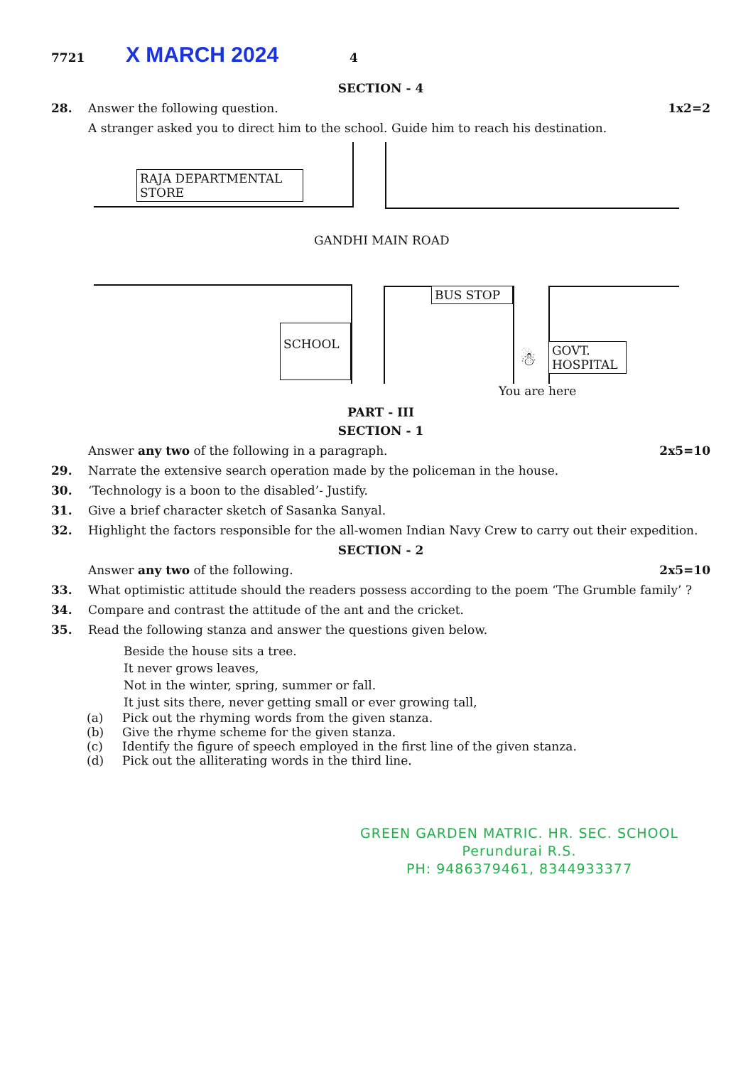7721 X MARCH 2024 4
SECTION - 4
28. Answer the following question. 1x2=2
A stranger asked you to direct him to the school. Guide him to reach his destination.
RAJA DEPARTMENTAL
STORE
GANDHI MAIN ROAD
BUS STOP
SCHOOL
GOVT.
HOSPITAL
☃
You are here
PART - III
SECTION - 1
Answer any two of the following in a paragraph. 2x5=10
29. Narrate the extensive search operation made by the policeman in the house.
30. ‘Technology is a boon to the disabled’- Justify.
31. Give a brief character sketch of Sasanka Sanyal.
32. Highlight the factors responsible for the all-women Indian Navy Crew to carry out their expedition.
SECTION - 2
Answer any two of the following. 2x5=10
33. What optimistic attitude should the readers possess according to the poem ‘The Grumble family’ ?
34. Compare and contrast the attitude of the ant and the cricket.
35. Read the following stanza and answer the questions given below.
Beside the house sits a tree.
It never grows leaves,
Not in the winter, spring, summer or fall.
It just sits there, never getting small or ever growing tall,
(a) Pick out the rhyming words from the given stanza.
(b) Give the rhyme scheme for the given stanza.
(c) Identify the figure of speech employed in the first line of the given stanza.
(d) Pick out the alliterating words in the third line.
GREEN GARDEN MATRIC. HR. SEC. SCHOOL
Perundurai R.S.
PH: 9486379461, 8344933377